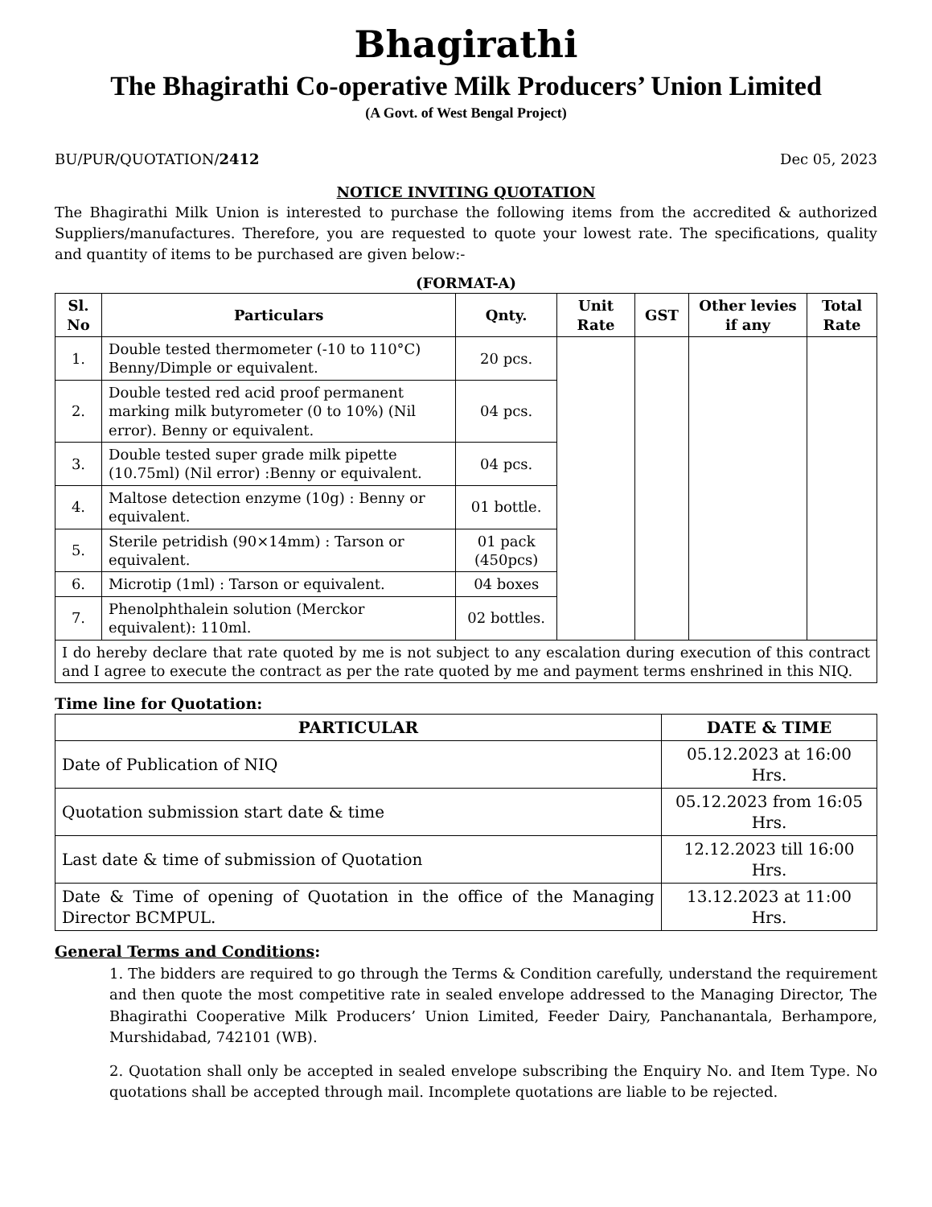Bhagirathi
The Bhagirathi Co-operative Milk Producers’ Union Limited
(A Govt. of West Bengal Project)
BU/PUR/QUOTATION/2412 Dec 05, 2023
NOTICE INVITING QUOTATION
The Bhagirathi Milk Union is interested to purchase the following items from the accredited & authorized Suppliers/manufactures. Therefore, you are requested to quote your lowest rate. The specifications, quality and quantity of items to be purchased are given below:-
(FORMAT-A)
| Sl. No | Particulars | Qnty. | Unit Rate | GST | Other levies if any | Total Rate |
| --- | --- | --- | --- | --- | --- | --- |
| 1. | Double tested thermometer (-10 to 110°C) Benny/Dimple or equivalent. | 20 pcs. | | | | |
| 2. | Double tested red acid proof permanent marking milk butyrometer (0 to 10%) (Nil error). Benny or equivalent. | 04 pcs. | | | | |
| 3. | Double tested super grade milk pipette (10.75ml) (Nil error) :Benny or equivalent. | 04 pcs. | | | | |
| 4. | Maltose detection enzyme (10g) : Benny or equivalent. | 01 bottle. | | | | |
| 5. | Sterile petridish (90×14mm) : Tarson or equivalent. | 01 pack (450pcs) | | | | |
| 6. | Microtip (1ml) : Tarson or equivalent. | 04 boxes | | | | |
| 7. | Phenolphthalein solution (Merckor equivalent): 110ml. | 02 bottles. | | | | |
| I do hereby declare that rate quoted by me is not subject to any escalation during execution of this contract and I agree to execute the contract as per the rate quoted by me and payment terms enshrined in this NIQ. | | | | | | |
Time line for Quotation:
| PARTICULAR | DATE & TIME |
| --- | --- |
| Date of Publication of NIQ | 05.12.2023 at 16:00 Hrs. |
| Quotation submission start date & time | 05.12.2023 from 16:05 Hrs. |
| Last date & time of submission of Quotation | 12.12.2023 till 16:00 Hrs. |
| Date & Time of opening of Quotation in the office of the Managing Director BCMPUL. | 13.12.2023 at 11:00 Hrs. |
General Terms and Conditions:
1. The bidders are required to go through the Terms & Condition carefully, understand the requirement and then quote the most competitive rate in sealed envelope addressed to the Managing Director, The Bhagirathi Cooperative Milk Producers’ Union Limited, Feeder Dairy, Panchanantala, Berhampore, Murshidabad, 742101 (WB).
2. Quotation shall only be accepted in sealed envelope subscribing the Enquiry No. and Item Type. No quotations shall be accepted through mail. Incomplete quotations are liable to be rejected.